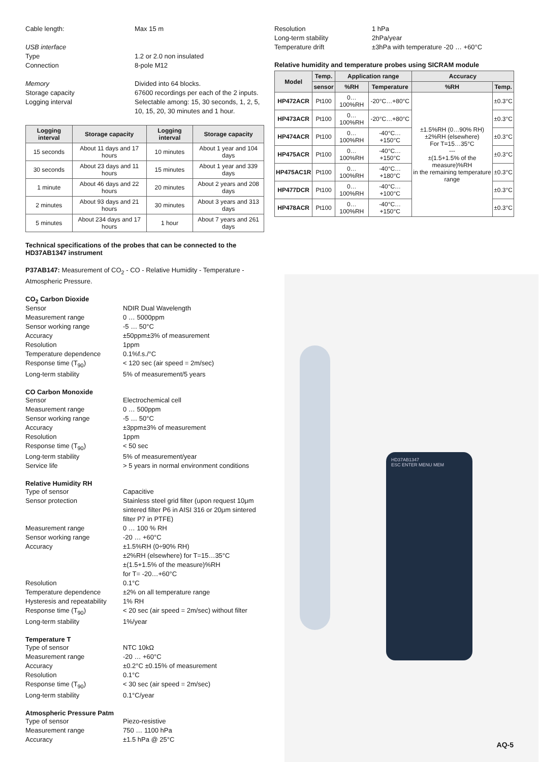Cable length: Max 15 m
USB interface
Type 1.2 or 2.0 non insulated
Connection 8-pole M12
Memory Divided into 64 blocks.
Storage capacity 67600 recordings per each of the 2 inputs.
Logging interval Selectable among: 15, 30 seconds, 1, 2, 5, 10, 15, 20, 30 minutes and 1 hour.
| Logging interval | Storage capacity | Logging interval | Storage capacity |
| --- | --- | --- | --- |
| 15 seconds | About 11 days and 17 hours | 10 minutes | About 1 year and 104 days |
| 30 seconds | About 23 days and 11 hours | 15 minutes | About 1 year and 339 days |
| 1 minute | About 46 days and 22 hours | 20 minutes | About 2 years and 208 days |
| 2 minutes | About 93 days and 21 hours | 30 minutes | About 3 years and 313 days |
| 5 minutes | About 234 days and 17 hours | 1 hour | About 7 years and 261 days |
Technical specifications of the probes that can be connected to the HD37AB1347 instrument
P37AB147: Measurement of CO<sub>2</sub> - CO - Relative Humidity - Temperature - Atmospheric Pressure.
CO<sub>2</sub> Carbon Dioxide
Sensor NDIR Dual Wavelength
Measurement range 0 … 5000ppm
Sensor working range -5 … 50°C
Accuracy ±50ppm±3% of measurement
Resolution 1ppm
Temperature dependence 0.1%f.s./°C
Response time (T<sub>90</sub>) < 120 sec (air speed = 2m/sec)
Long-term stability 5% of measurement/5 years
CO Carbon Monoxide
Sensor Electrochemical cell
Measurement range 0 … 500ppm
Sensor working range -5 … 50°C
Accuracy ±3ppm±3% of measurement
Resolution 1ppm
Response time (T<sub>90</sub>) < 50 sec
Long-term stability 5% of measurement/year
Service life > 5 years in normal environment conditions
Relative Humidity RH
Type of sensor Capacitive
Sensor protection Stainless steel grid filter (upon request 10μm sintered filter P6 in AISI 316 or 20μm sintered filter P7 in PTFE)
Measurement range 0 … 100 % RH
Sensor working range -20 … +60°C
Accuracy ±1.5%RH (0÷90% RH)
±2%RH (elsewhere) for T=15…35°C
±(1.5+1.5% of the measure)%RH
for T= -20…+60°C
Resolution 0.1°C
Temperature dependence ±2% on all temperature range
Hysteresis and repeatability 1% RH
Response time (T<sub>90</sub>) < 20 sec (air speed = 2m/sec) without filter
Long-term stability 1%/year
Temperature T
Type of sensor NTC 10kΩ
Measurement range -20 … +60°C
Accuracy ±0.2°C ±0.15% of measurement
Resolution 0.1°C
Response time (T<sub>90</sub>) < 30 sec (air speed = 2m/sec)
Long-term stability 0.1°C/year
Atmospheric Pressure Patm
Type of sensor Piezo-resistive
Measurement range 750 … 1100 hPa
Accuracy ±1.5 hPa @ 25°C
Resolution 1 hPa
Long-term stability 2hPa/year
Temperature drift ±3hPa with temperature -20 … +60°C
Relative humidity and temperature probes using SICRAM module
| Model | Temp. | Application range | | Accuracy | |
| --- | --- | --- | --- | --- | --- |
| | sensor | %RH | Temperature | %RH | Temp. |
| HP472ACR | Pt100 | 0…100%RH | -20°C…+80°C | ±1.5%RH (0…90% RH) ±2%RH (elsewhere) For T=15…35°C --- ±(1.5+1.5% of the measure)%RH in the remaining temperature range | ±0.3°C |
| HP473ACR | Pt100 | 0…100%RH | -20°C…+80°C | | ±0.3°C |
| HP474ACR | Pt100 | 0…100%RH | -40°C…+150°C | | ±0.3°C |
| HP475ACR | Pt100 | 0…100%RH | -40°C…+150°C | | ±0.3°C |
| HP475AC1R | Pt100 | 0…100%RH | -40°C…+180°C | | ±0.3°C |
| HP477DCR | Pt100 | 0…100%RH | -40°C…+100°C | | ±0.3°C |
| HP478ACR | Pt100 | 0…100%RH | -40°C…+150°C | | ±0.3°C |
HD37AB1347
ESC ENTER MENU MEM
AQ-5